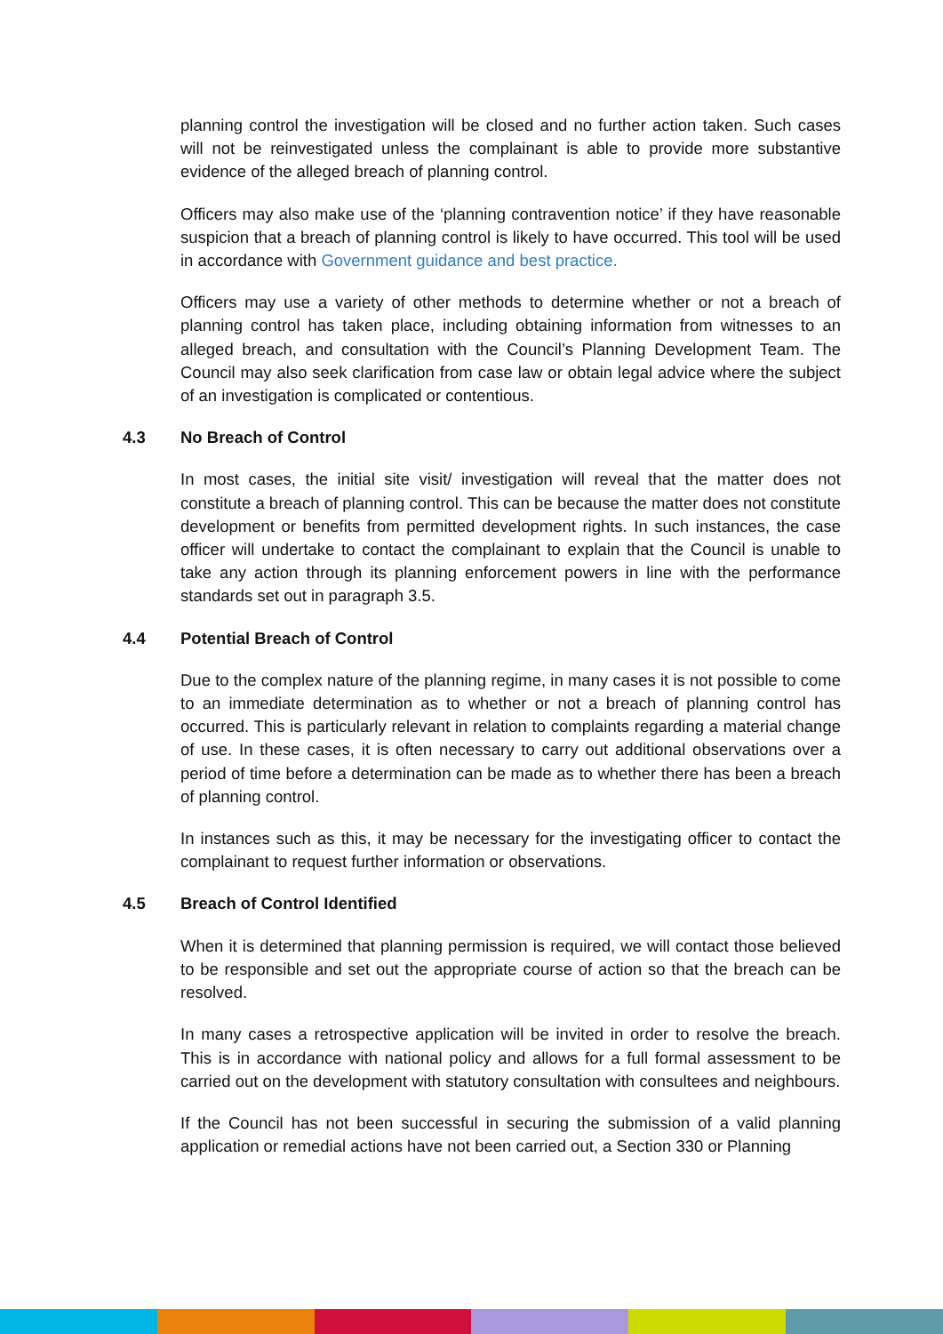planning control the investigation will be closed and no further action taken. Such cases will not be reinvestigated unless the complainant is able to provide more substantive evidence of the alleged breach of planning control.
Officers may also make use of the ‘planning contravention notice’ if they have reasonable suspicion that a breach of planning control is likely to have occurred. This tool will be used in accordance with Government guidance and best practice.
Officers may use a variety of other methods to determine whether or not a breach of planning control has taken place, including obtaining information from witnesses to an alleged breach, and consultation with the Council’s Planning Development Team. The Council may also seek clarification from case law or obtain legal advice where the subject of an investigation is complicated or contentious.
4.3 No Breach of Control
In most cases, the initial site visit/ investigation will reveal that the matter does not constitute a breach of planning control. This can be because the matter does not constitute development or benefits from permitted development rights. In such instances, the case officer will undertake to contact the complainant to explain that the Council is unable to take any action through its planning enforcement powers in line with the performance standards set out in paragraph 3.5.
4.4 Potential Breach of Control
Due to the complex nature of the planning regime, in many cases it is not possible to come to an immediate determination as to whether or not a breach of planning control has occurred. This is particularly relevant in relation to complaints regarding a material change of use. In these cases, it is often necessary to carry out additional observations over a period of time before a determination can be made as to whether there has been a breach of planning control.
In instances such as this, it may be necessary for the investigating officer to contact the complainant to request further information or observations.
4.5 Breach of Control Identified
When it is determined that planning permission is required, we will contact those believed to be responsible and set out the appropriate course of action so that the breach can be resolved.
In many cases a retrospective application will be invited in order to resolve the breach. This is in accordance with national policy and allows for a full formal assessment to be carried out on the development with statutory consultation with consultees and neighbours.
If the Council has not been successful in securing the submission of a valid planning application or remedial actions have not been carried out, a Section 330 or Planning